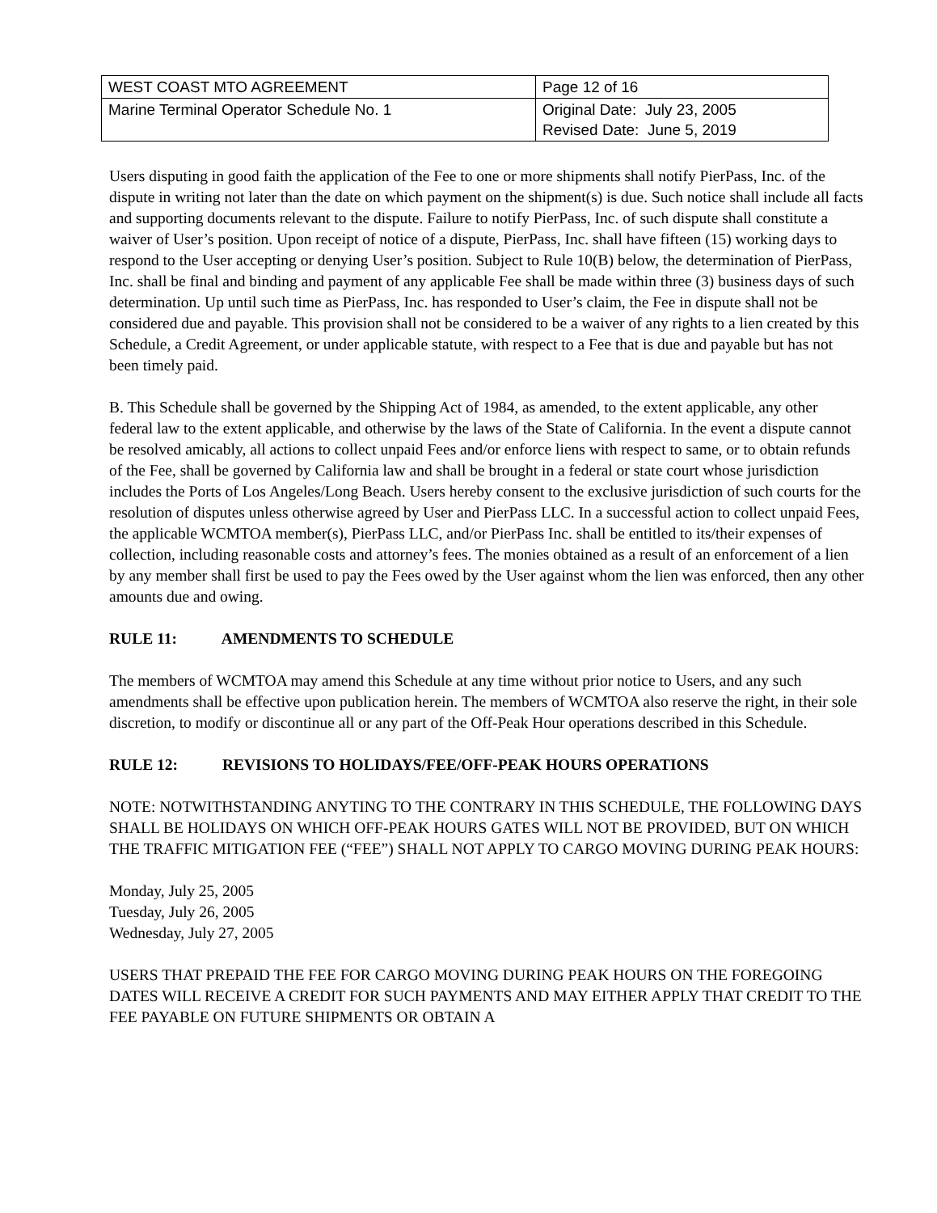| WEST COAST MTO AGREEMENT | Page 12 of 16 |
| Marine Terminal Operator Schedule No. 1 | Original Date: July 23, 2005 Revised Date: June 5, 2019 |
Users disputing in good faith the application of the Fee to one or more shipments shall notify PierPass, Inc. of the dispute in writing not later than the date on which payment on the shipment(s) is due. Such notice shall include all facts and supporting documents relevant to the dispute. Failure to notify PierPass, Inc. of such dispute shall constitute a waiver of User’s position. Upon receipt of notice of a dispute, PierPass, Inc. shall have fifteen (15) working days to respond to the User accepting or denying User’s position. Subject to Rule 10(B) below, the determination of PierPass, Inc. shall be final and binding and payment of any applicable Fee shall be made within three (3) business days of such determination. Up until such time as PierPass, Inc. has responded to User’s claim, the Fee in dispute shall not be considered due and payable. This provision shall not be considered to be a waiver of any rights to a lien created by this Schedule, a Credit Agreement, or under applicable statute, with respect to a Fee that is due and payable but has not been timely paid.
B. This Schedule shall be governed by the Shipping Act of 1984, as amended, to the extent applicable, any other federal law to the extent applicable, and otherwise by the laws of the State of California. In the event a dispute cannot be resolved amicably, all actions to collect unpaid Fees and/or enforce liens with respect to same, or to obtain refunds of the Fee, shall be governed by California law and shall be brought in a federal or state court whose jurisdiction includes the Ports of Los Angeles/Long Beach. Users hereby consent to the exclusive jurisdiction of such courts for the resolution of disputes unless otherwise agreed by User and PierPass LLC. In a successful action to collect unpaid Fees, the applicable WCMTOA member(s), PierPass LLC, and/or PierPass Inc. shall be entitled to its/their expenses of collection, including reasonable costs and attorney’s fees. The monies obtained as a result of an enforcement of a lien by any member shall first be used to pay the Fees owed by the User against whom the lien was enforced, then any other amounts due and owing.
RULE 11: AMENDMENTS TO SCHEDULE
The members of WCMTOA may amend this Schedule at any time without prior notice to Users, and any such amendments shall be effective upon publication herein. The members of WCMTOA also reserve the right, in their sole discretion, to modify or discontinue all or any part of the Off-Peak Hour operations described in this Schedule.
RULE 12: REVISIONS TO HOLIDAYS/FEE/OFF-PEAK HOURS OPERATIONS
NOTE: NOTWITHSTANDING ANYTING TO THE CONTRARY IN THIS SCHEDULE, THE FOLLOWING DAYS SHALL BE HOLIDAYS ON WHICH OFF-PEAK HOURS GATES WILL NOT BE PROVIDED, BUT ON WHICH THE TRAFFIC MITIGATION FEE (“FEE”) SHALL NOT APPLY TO CARGO MOVING DURING PEAK HOURS:
Monday, July 25, 2005
Tuesday, July 26, 2005
Wednesday, July 27, 2005
USERS THAT PREPAID THE FEE FOR CARGO MOVING DURING PEAK HOURS ON THE FOREGOING DATES WILL RECEIVE A CREDIT FOR SUCH PAYMENTS AND MAY EITHER APPLY THAT CREDIT TO THE FEE PAYABLE ON FUTURE SHIPMENTS OR OBTAIN A